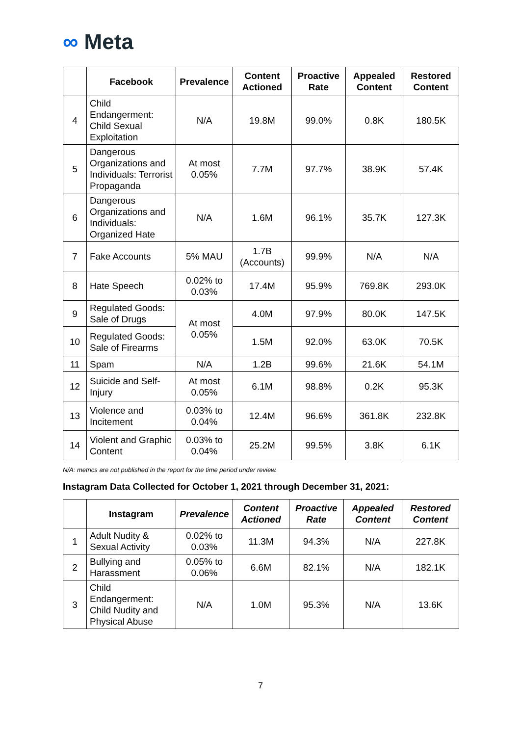∞ Meta
| | Facebook | Prevalence | Content Actioned | Proactive Rate | Appealed Content | Restored Content |
| --- | --- | --- | --- | --- | --- | --- |
| 4 | Child Endangerment: Child Sexual Exploitation | N/A | 19.8M | 99.0% | 0.8K | 180.5K |
| 5 | Dangerous Organizations and Individuals: Terrorist Propaganda | At most 0.05% | 7.7M | 97.7% | 38.9K | 57.4K |
| 6 | Dangerous Organizations and Individuals: Organized Hate | N/A | 1.6M | 96.1% | 35.7K | 127.3K |
| 7 | Fake Accounts | 5% MAU | 1.7B (Accounts) | 99.9% | N/A | N/A |
| 8 | Hate Speech | 0.02% to 0.03% | 17.4M | 95.9% | 769.8K | 293.0K |
| 9 | Regulated Goods: Sale of Drugs | At most 0.05% | 4.0M | 97.9% | 80.0K | 147.5K |
| 10 | Regulated Goods: Sale of Firearms | | 1.5M | 92.0% | 63.0K | 70.5K |
| 11 | Spam | N/A | 1.2B | 99.6% | 21.6K | 54.1M |
| 12 | Suicide and Self-Injury | At most 0.05% | 6.1M | 98.8% | 0.2K | 95.3K |
| 13 | Violence and Incitement | 0.03% to 0.04% | 12.4M | 96.6% | 361.8K | 232.8K |
| 14 | Violent and Graphic Content | 0.03% to 0.04% | 25.2M | 99.5% | 3.8K | 6.1K |
N/A: metrics are not published in the report for the time period under review.
Instagram Data Collected for October 1, 2021 through December 31, 2021:
| | Instagram | Prevalence | Content Actioned | Proactive Rate | Appealed Content | Restored Content |
| --- | --- | --- | --- | --- | --- | --- |
| 1 | Adult Nudity & Sexual Activity | 0.02% to 0.03% | 11.3M | 94.3% | N/A | 227.8K |
| 2 | Bullying and Harassment | 0.05% to 0.06% | 6.6M | 82.1% | N/A | 182.1K |
| 3 | Child Endangerment: Child Nudity and Physical Abuse | N/A | 1.0M | 95.3% | N/A | 13.6K |
7